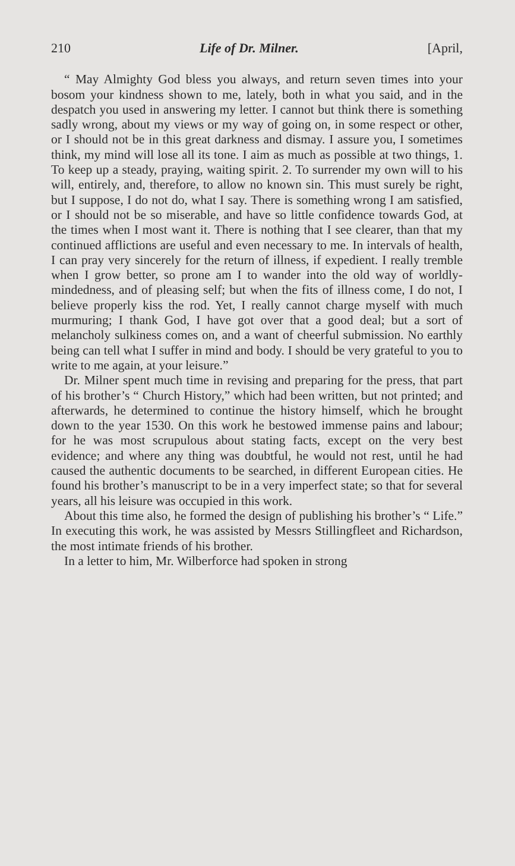210 Life of Dr. Milner. [April,
“ May Almighty God bless you always, and return seven times into your bosom your kindness shown to me, lately, both in what you said, and in the despatch you used in answering my letter. I cannot but think there is something sadly wrong, about my views or my way of going on, in some respect or other, or I should not be in this great darkness and dismay. I assure you, I sometimes think, my mind will lose all its tone. I aim as much as possible at two things, 1. To keep up a steady, praying, waiting spirit. 2. To surrender my own will to his will, entirely, and, therefore, to allow no known sin. This must surely be right, but I suppose, I do not do, what I say. There is something wrong I am satisfied, or I should not be so miserable, and have so little confidence towards God, at the times when I most want it. There is nothing that I see clearer, than that my continued afflictions are useful and even necessary to me. In intervals of health, I can pray very sincerely for the return of illness, if expedient. I really tremble when I grow better, so prone am I to wander into the old way of worldly-mindedness, and of pleasing self; but when the fits of illness come, I do not, I believe properly kiss the rod. Yet, I really cannot charge myself with much murmuring; I thank God, I have got over that a good deal; but a sort of melancholy sulkiness comes on, and a want of cheerful submission. No earthly being can tell what I suffer in mind and body. I should be very grateful to you to write to me again, at your leisure.”
Dr. Milner spent much time in revising and preparing for the press, that part of his brother’s “ Church History,” which had been written, but not printed; and afterwards, he determined to continue the history himself, which he brought down to the year 1530. On this work he bestowed immense pains and labour; for he was most scrupulous about stating facts, except on the very best evidence; and where any thing was doubtful, he would not rest, until he had caused the authentic documents to be searched, in different European cities. He found his brother’s manuscript to be in a very imperfect state; so that for several years, all his leisure was occupied in this work.
About this time also, he formed the design of publishing his brother’s “ Life.” In executing this work, he was assisted by Messrs Stillingfleet and Richardson, the most intimate friends of his brother.
In a letter to him, Mr. Wilberforce had spoken in strong